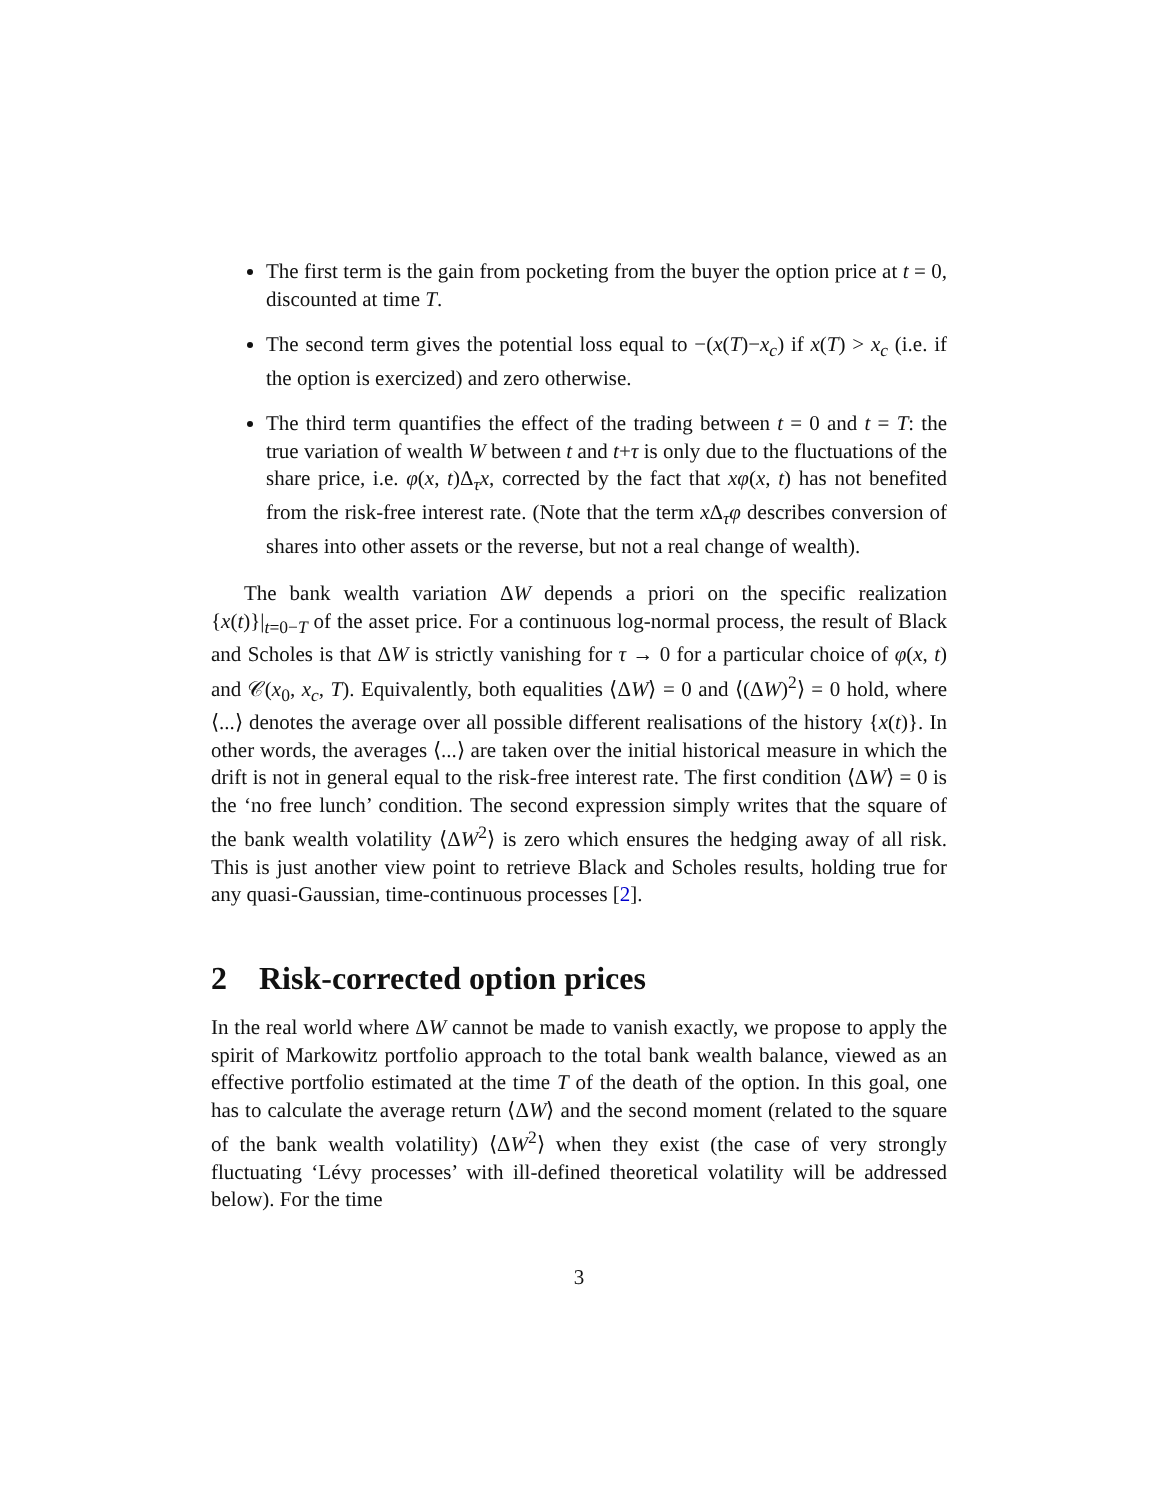The first term is the gain from pocketing from the buyer the option price at t = 0, discounted at time T.
The second term gives the potential loss equal to −(x(T)−x<sub>c</sub>) if x(T) > x<sub>c</sub> (i.e. if the option is exercized) and zero otherwise.
The third term quantifies the effect of the trading between t = 0 and t = T: the true variation of wealth W between t and t+τ is only due to the fluctuations of the share price, i.e. φ(x, t)Δ<sub>τ</sub>x, corrected by the fact that xφ(x, t) has not benefited from the risk-free interest rate. (Note that the term x Δ<sub>τ</sub>φ describes conversion of shares into other assets or the reverse, but not a real change of wealth).
The bank wealth variation ΔW depends a priori on the specific realization {x(t)}|<sub>t=0−T</sub> of the asset price. For a continuous log-normal process, the result of Black and Scholes is that ΔW is strictly vanishing for τ → 0 for a particular choice of φ(x, t) and 𝒞(x<sub>0</sub>, x<sub>c</sub>, T). Equivalently, both equalities ⟨ΔW⟩ = 0 and ⟨(ΔW)<sup>2</sup>⟩ = 0 hold, where ⟨...⟩ denotes the average over all possible different realisations of the history {x(t)}. In other words, the averages ⟨...⟩ are taken over the initial historical measure in which the drift is not in general equal to the risk-free interest rate. The first condition ⟨ΔW⟩ = 0 is the ‘no free lunch’ condition. The second expression simply writes that the square of the bank wealth volatility ⟨ΔW<sup>2</sup>⟩ is zero which ensures the hedging away of all risk. This is just another view point to retrieve Black and Scholes results, holding true for any quasi-Gaussian, time-continuous processes [2].
2 Risk-corrected option prices
In the real world where ΔW cannot be made to vanish exactly, we propose to apply the spirit of Markowitz portfolio approach to the total bank wealth balance, viewed as an effective portfolio estimated at the time T of the death of the option. In this goal, one has to calculate the average return ⟨ΔW⟩ and the second moment (related to the square of the bank wealth volatility) ⟨ΔW<sup>2</sup>⟩ when they exist (the case of very strongly fluctuating ‘Lévy processes’ with ill-defined theoretical volatility will be addressed below). For the time
3